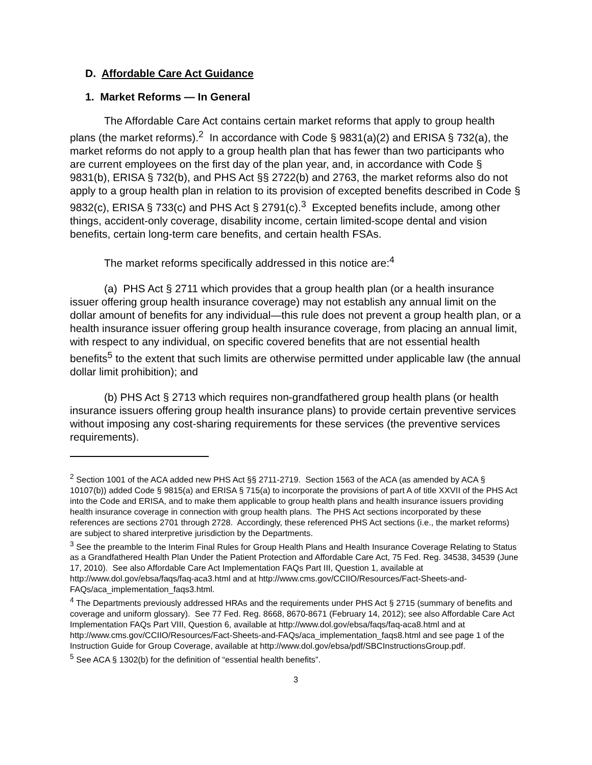D. Affordable Care Act Guidance
1. Market Reforms — In General
The Affordable Care Act contains certain market reforms that apply to group health plans (the market reforms).<sup>2</sup> In accordance with Code § 9831(a)(2) and ERISA § 732(a), the market reforms do not apply to a group health plan that has fewer than two participants who are current employees on the first day of the plan year, and, in accordance with Code § 9831(b), ERISA § 732(b), and PHS Act §§ 2722(b) and 2763, the market reforms also do not apply to a group health plan in relation to its provision of excepted benefits described in Code § 9832(c), ERISA § 733(c) and PHS Act § 2791(c).<sup>3</sup> Excepted benefits include, among other things, accident-only coverage, disability income, certain limited-scope dental and vision benefits, certain long-term care benefits, and certain health FSAs.
The market reforms specifically addressed in this notice are:<sup>4</sup>
(a) PHS Act § 2711 which provides that a group health plan (or a health insurance issuer offering group health insurance coverage) may not establish any annual limit on the dollar amount of benefits for any individual—this rule does not prevent a group health plan, or a health insurance issuer offering group health insurance coverage, from placing an annual limit, with respect to any individual, on specific covered benefits that are not essential health benefits<sup>5</sup> to the extent that such limits are otherwise permitted under applicable law (the annual dollar limit prohibition); and
(b) PHS Act § 2713 which requires non-grandfathered group health plans (or health insurance issuers offering group health insurance plans) to provide certain preventive services without imposing any cost-sharing requirements for these services (the preventive services requirements).
<sup>2</sup> Section 1001 of the ACA added new PHS Act §§ 2711-2719. Section 1563 of the ACA (as amended by ACA § 10107(b)) added Code § 9815(a) and ERISA § 715(a) to incorporate the provisions of part A of title XXVII of the PHS Act into the Code and ERISA, and to make them applicable to group health plans and health insurance issuers providing health insurance coverage in connection with group health plans. The PHS Act sections incorporated by these references are sections 2701 through 2728. Accordingly, these referenced PHS Act sections (i.e., the market reforms) are subject to shared interpretive jurisdiction by the Departments.
<sup>3</sup> See the preamble to the Interim Final Rules for Group Health Plans and Health Insurance Coverage Relating to Status as a Grandfathered Health Plan Under the Patient Protection and Affordable Care Act, 75 Fed. Reg. 34538, 34539 (June 17, 2010). See also Affordable Care Act Implementation FAQs Part III, Question 1, available at http://www.dol.gov/ebsa/faqs/faq-aca3.html and at http://www.cms.gov/CCIIO/Resources/Fact-Sheets-and-FAQs/aca_implementation_faqs3.html.
<sup>4</sup> The Departments previously addressed HRAs and the requirements under PHS Act § 2715 (summary of benefits and coverage and uniform glossary). See 77 Fed. Reg. 8668, 8670-8671 (February 14, 2012); see also Affordable Care Act Implementation FAQs Part VIII, Question 6, available at http://www.dol.gov/ebsa/faqs/faq-aca8.html and at http://www.cms.gov/CCIIO/Resources/Fact-Sheets-and-FAQs/aca_implementation_faqs8.html and see page 1 of the Instruction Guide for Group Coverage, available at http://www.dol.gov/ebsa/pdf/SBCInstructionsGroup.pdf.
<sup>5</sup> See ACA § 1302(b) for the definition of “essential health benefits”.
3